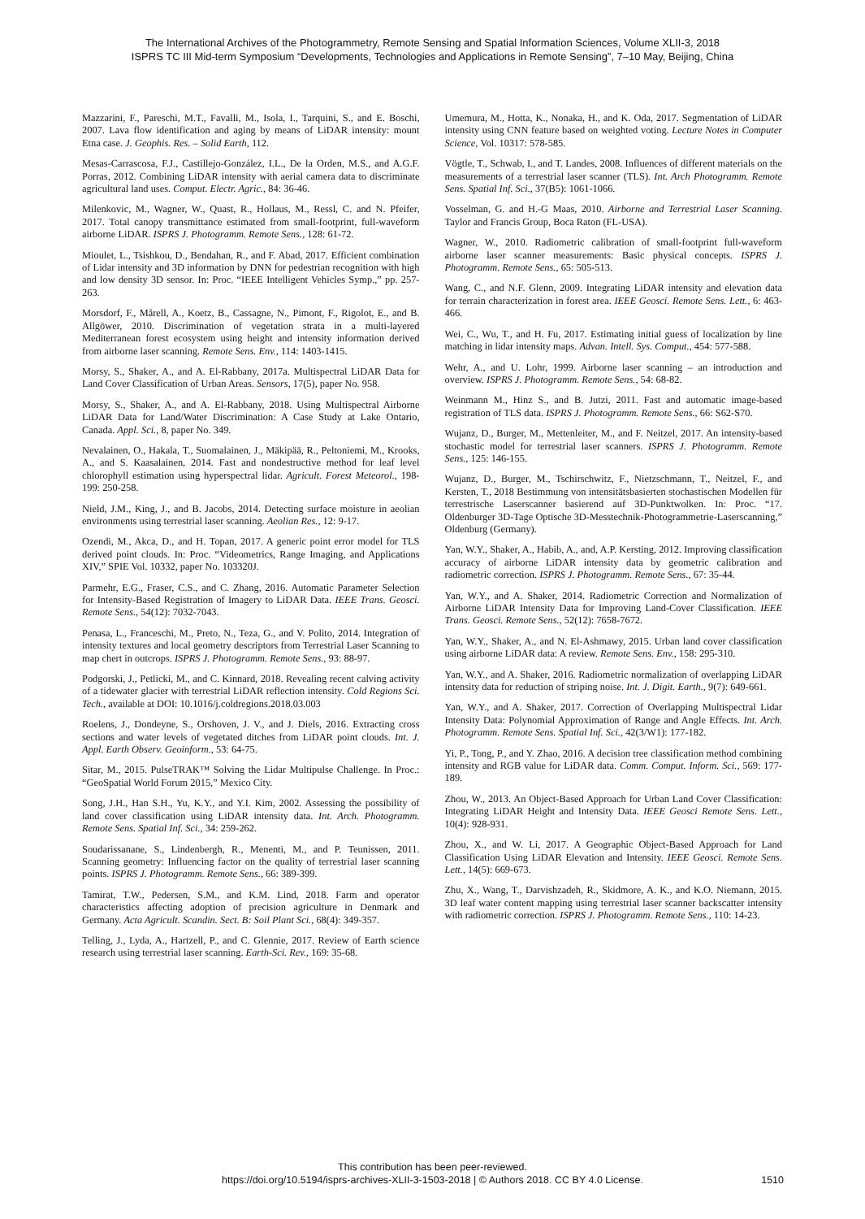The International Archives of the Photogrammetry, Remote Sensing and Spatial Information Sciences, Volume XLII-3, 2018
ISPRS TC III Mid-term Symposium “Developments, Technologies and Applications in Remote Sensing”, 7–10 May, Beijing, China
Mazzarini, F., Pareschi, M.T., Favalli, M., Isola, I., Tarquini, S., and E. Boschi, 2007. Lava flow identification and aging by means of LiDAR intensity: mount Etna case. J. Geophis. Res. – Solid Earth, 112.
Mesas-Carrascosa, F.J., Castillejo-González, I.L., De la Orden, M.S., and A.G.F. Porras, 2012. Combining LiDAR intensity with aerial camera data to discriminate agricultural land uses. Comput. Electr. Agric., 84: 36-46.
Milenkovic, M., Wagner, W., Quast, R., Hollaus, M., Ressl, C. and N. Pfeifer, 2017. Total canopy transmittance estimated from small-footprint, full-waveform airborne LiDAR. ISPRS J. Photogramm. Remote Sens., 128: 61-72.
Mioulet, L., Tsishkou, D., Bendahan, R., and F. Abad, 2017. Efficient combination of Lidar intensity and 3D information by DNN for pedestrian recognition with high and low density 3D sensor. In: Proc. “IEEE Intelligent Vehicles Symp.,” pp. 257-263.
Morsdorf, F., Mårell, A., Koetz, B., Cassagne, N., Pimont, F., Rigolot, E., and B. Allgöwer, 2010. Discrimination of vegetation strata in a multi-layered Mediterranean forest ecosystem using height and intensity information derived from airborne laser scanning. Remote Sens. Env., 114: 1403-1415.
Morsy, S., Shaker, A., and A. El-Rabbany, 2017a. Multispectral LiDAR Data for Land Cover Classification of Urban Areas. Sensors, 17(5), paper No. 958.
Morsy, S., Shaker, A., and A. El-Rabbany, 2018. Using Multispectral Airborne LiDAR Data for Land/Water Discrimination: A Case Study at Lake Ontario, Canada. Appl. Sci., 8, paper No. 349.
Nevalainen, O., Hakala, T., Suomalainen, J., Mäkipää, R., Peltoniemi, M., Krooks, A., and S. Kaasalainen, 2014. Fast and nondestructive method for leaf level chlorophyll estimation using hyperspectral lidar. Agricult. Forest Meteorol., 198-199: 250-258.
Nield, J.M., King, J., and B. Jacobs, 2014. Detecting surface moisture in aeolian environments using terrestrial laser scanning. Aeolian Res., 12: 9-17.
Ozendi, M., Akca, D., and H. Topan, 2017. A generic point error model for TLS derived point clouds. In: Proc. “Videometrics, Range Imaging, and Applications XIV,” SPIE Vol. 10332, paper No. 103320J.
Parmehr, E.G., Fraser, C.S., and C. Zhang, 2016. Automatic Parameter Selection for Intensity-Based Registration of Imagery to LiDAR Data. IEEE Trans. Geosci. Remote Sens., 54(12): 7032-7043.
Penasa, L., Franceschi, M., Preto, N., Teza, G., and V. Polito, 2014. Integration of intensity textures and local geometry descriptors from Terrestrial Laser Scanning to map chert in outcrops. ISPRS J. Photogramm. Remote Sens., 93: 88-97.
Podgorski, J., Petlicki, M., and C. Kinnard, 2018. Revealing recent calving activity of a tidewater glacier with terrestrial LiDAR reflection intensity. Cold Regions Sci. Tech., available at DOI: 10.1016/j.coldregions.2018.03.003
Roelens, J., Dondeyne, S., Orshoven, J. V., and J. Diels, 2016. Extracting cross sections and water levels of vegetated ditches from LiDAR point clouds. Int. J. Appl. Earth Observ. Geoinform., 53: 64-75.
Sitar, M., 2015. PulseTRAK™ Solving the Lidar Multipulse Challenge. In Proc.: “GeoSpatial World Forum 2015,” Mexico City.
Song, J.H., Han S.H., Yu, K.Y., and Y.I. Kim, 2002. Assessing the possibility of land cover classification using LiDAR intensity data. Int. Arch. Photogramm. Remote Sens. Spatial Inf. Sci., 34: 259-262.
Soudarissanane, S., Lindenbergh, R., Menenti, M., and P. Teunissen, 2011. Scanning geometry: Influencing factor on the quality of terrestrial laser scanning points. ISPRS J. Photogramm. Remote Sens., 66: 389-399.
Tamirat, T.W., Pedersen, S.M., and K.M. Lind, 2018. Farm and operator characteristics affecting adoption of precision agriculture in Denmark and Germany. Acta Agricult. Scandin. Sect. B: Soil Plant Sci., 68(4): 349-357.
Telling, J., Lyda, A., Hartzell, P., and C. Glennie, 2017. Review of Earth science research using terrestrial laser scanning. Earth-Sci. Rev., 169: 35-68.
Umemura, M., Hotta, K., Nonaka, H., and K. Oda, 2017. Segmentation of LiDAR intensity using CNN feature based on weighted voting. Lecture Notes in Computer Science, Vol. 10317: 578-585.
Vögtle, T., Schwab, I., and T. Landes, 2008. Influences of different materials on the measurements of a terrestrial laser scanner (TLS). Int. Arch Photogramm. Remote Sens. Spatial Inf. Sci., 37(B5): 1061-1066.
Vosselman, G. and H.-G Maas, 2010. Airborne and Terrestrial Laser Scanning. Taylor and Francis Group, Boca Raton (FL-USA).
Wagner, W., 2010. Radiometric calibration of small-footprint full-waveform airborne laser scanner measurements: Basic physical concepts. ISPRS J. Photogramm. Remote Sens., 65: 505-513.
Wang, C., and N.F. Glenn, 2009. Integrating LiDAR intensity and elevation data for terrain characterization in forest area. IEEE Geosci. Remote Sens. Lett., 6: 463-466.
Wei, C., Wu, T., and H. Fu, 2017. Estimating initial guess of localization by line matching in lidar intensity maps. Advan. Intell. Sys. Comput., 454: 577-588.
Wehr, A., and U. Lohr, 1999. Airborne laser scanning – an introduction and overview. ISPRS J. Photogramm. Remote Sens., 54: 68-82.
Weinmann M., Hinz S., and B. Jutzi, 2011. Fast and automatic image-based registration of TLS data. ISPRS J. Photogramm. Remote Sens., 66: S62-S70.
Wujanz, D., Burger, M., Mettenleiter, M., and F. Neitzel, 2017. An intensity-based stochastic model for terrestrial laser scanners. ISPRS J. Photogramm. Remote Sens., 125: 146-155.
Wujanz, D., Burger, M., Tschirschwitz, F., Nietzschmann, T., Neitzel, F., and Kersten, T., 2018 Bestimmung von intensitätsbasierten stochastischen Modellen für terrestrische Laserscanner basierend auf 3D-Punktwolken. In: Proc. “17. Oldenburger 3D-Tage Optische 3D-Messtechnik-Photogrammetrie-Laserscanning,” Oldenburg (Germany).
Yan, W.Y., Shaker, A., Habib, A., and, A.P. Kersting, 2012. Improving classification accuracy of airborne LiDAR intensity data by geometric calibration and radiometric correction. ISPRS J. Photogramm. Remote Sens., 67: 35-44.
Yan, W.Y., and A. Shaker, 2014. Radiometric Correction and Normalization of Airborne LiDAR Intensity Data for Improving Land-Cover Classification. IEEE Trans. Geosci. Remote Sens., 52(12): 7658-7672.
Yan, W.Y., Shaker, A., and N. El-Ashmawy, 2015. Urban land cover classification using airborne LiDAR data: A review. Remote Sens. Env., 158: 295-310.
Yan, W.Y., and A. Shaker, 2016. Radiometric normalization of overlapping LiDAR intensity data for reduction of striping noise. Int. J. Digit. Earth., 9(7): 649-661.
Yan, W.Y., and A. Shaker, 2017. Correction of Overlapping Multispectral Lidar Intensity Data: Polynomial Approximation of Range and Angle Effects. Int. Arch. Photogramm. Remote Sens. Spatial Inf. Sci., 42(3/W1): 177-182.
Yi, P., Tong, P., and Y. Zhao, 2016. A decision tree classification method combining intensity and RGB value for LiDAR data. Comm. Comput. Inform. Sci., 569: 177-189.
Zhou, W., 2013. An Object-Based Approach for Urban Land Cover Classification: Integrating LiDAR Height and Intensity Data. IEEE Geosci Remote Sens. Lett., 10(4): 928-931.
Zhou, X., and W. Li, 2017. A Geographic Object-Based Approach for Land Classification Using LiDAR Elevation and Intensity. IEEE Geosci. Remote Sens. Lett., 14(5): 669-673.
Zhu, X., Wang, T., Darvishzadeh, R., Skidmore, A. K., and K.O. Niemann, 2015. 3D leaf water content mapping using terrestrial laser scanner backscatter intensity with radiometric correction. ISPRS J. Photogramm. Remote Sens., 110: 14-23.
This contribution has been peer-reviewed.
https://doi.org/10.5194/isprs-archives-XLII-3-1503-2018 | © Authors 2018. CC BY 4.0 License.
1510